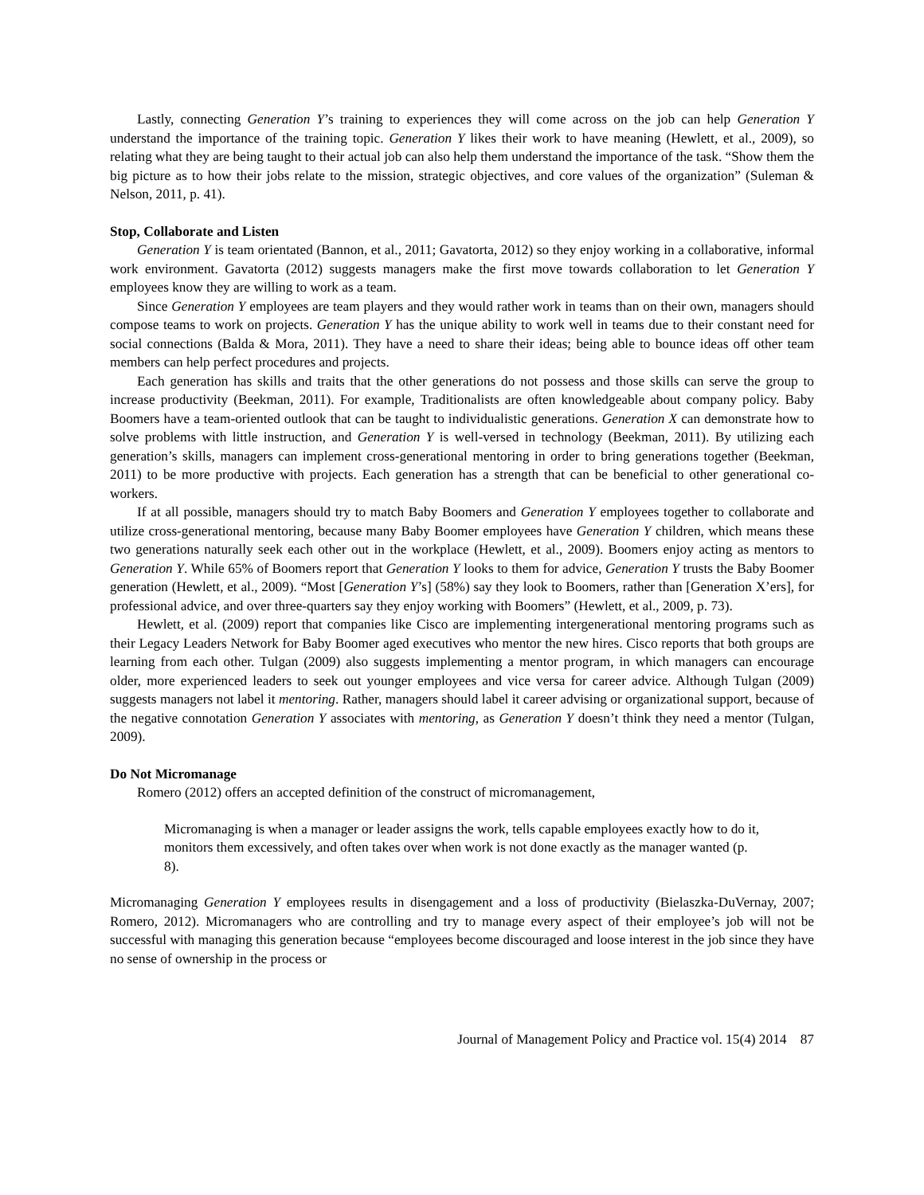Lastly, connecting Generation Y’s training to experiences they will come across on the job can help Generation Y understand the importance of the training topic. Generation Y likes their work to have meaning (Hewlett, et al., 2009), so relating what they are being taught to their actual job can also help them understand the importance of the task. “Show them the big picture as to how their jobs relate to the mission, strategic objectives, and core values of the organization” (Suleman & Nelson, 2011, p. 41).
Stop, Collaborate and Listen
Generation Y is team orientated (Bannon, et al., 2011; Gavatorta, 2012) so they enjoy working in a collaborative, informal work environment. Gavatorta (2012) suggests managers make the first move towards collaboration to let Generation Y employees know they are willing to work as a team.
Since Generation Y employees are team players and they would rather work in teams than on their own, managers should compose teams to work on projects. Generation Y has the unique ability to work well in teams due to their constant need for social connections (Balda & Mora, 2011). They have a need to share their ideas; being able to bounce ideas off other team members can help perfect procedures and projects.
Each generation has skills and traits that the other generations do not possess and those skills can serve the group to increase productivity (Beekman, 2011). For example, Traditionalists are often knowledgeable about company policy. Baby Boomers have a team-oriented outlook that can be taught to individualistic generations. Generation X can demonstrate how to solve problems with little instruction, and Generation Y is well-versed in technology (Beekman, 2011). By utilizing each generation’s skills, managers can implement cross-generational mentoring in order to bring generations together (Beekman, 2011) to be more productive with projects. Each generation has a strength that can be beneficial to other generational co-workers.
If at all possible, managers should try to match Baby Boomers and Generation Y employees together to collaborate and utilize cross-generational mentoring, because many Baby Boomer employees have Generation Y children, which means these two generations naturally seek each other out in the workplace (Hewlett, et al., 2009). Boomers enjoy acting as mentors to Generation Y. While 65% of Boomers report that Generation Y looks to them for advice, Generation Y trusts the Baby Boomer generation (Hewlett, et al., 2009). “Most [Generation Y’s] (58%) say they look to Boomers, rather than [Generation X’ers], for professional advice, and over three-quarters say they enjoy working with Boomers” (Hewlett, et al., 2009, p. 73).
Hewlett, et al. (2009) report that companies like Cisco are implementing intergenerational mentoring programs such as their Legacy Leaders Network for Baby Boomer aged executives who mentor the new hires. Cisco reports that both groups are learning from each other. Tulgan (2009) also suggests implementing a mentor program, in which managers can encourage older, more experienced leaders to seek out younger employees and vice versa for career advice. Although Tulgan (2009) suggests managers not label it mentoring. Rather, managers should label it career advising or organizational support, because of the negative connotation Generation Y associates with mentoring, as Generation Y doesn’t think they need a mentor (Tulgan, 2009).
Do Not Micromanage
Romero (2012) offers an accepted definition of the construct of micromanagement,
Micromanaging is when a manager or leader assigns the work, tells capable employees exactly how to do it, monitors them excessively, and often takes over when work is not done exactly as the manager wanted (p. 8).
Micromanaging Generation Y employees results in disengagement and a loss of productivity (Bielaszka-DuVernay, 2007; Romero, 2012). Micromanagers who are controlling and try to manage every aspect of their employee’s job will not be successful with managing this generation because “employees become discouraged and loose interest in the job since they have no sense of ownership in the process or
Journal of Management Policy and Practice vol. 15(4) 2014 87